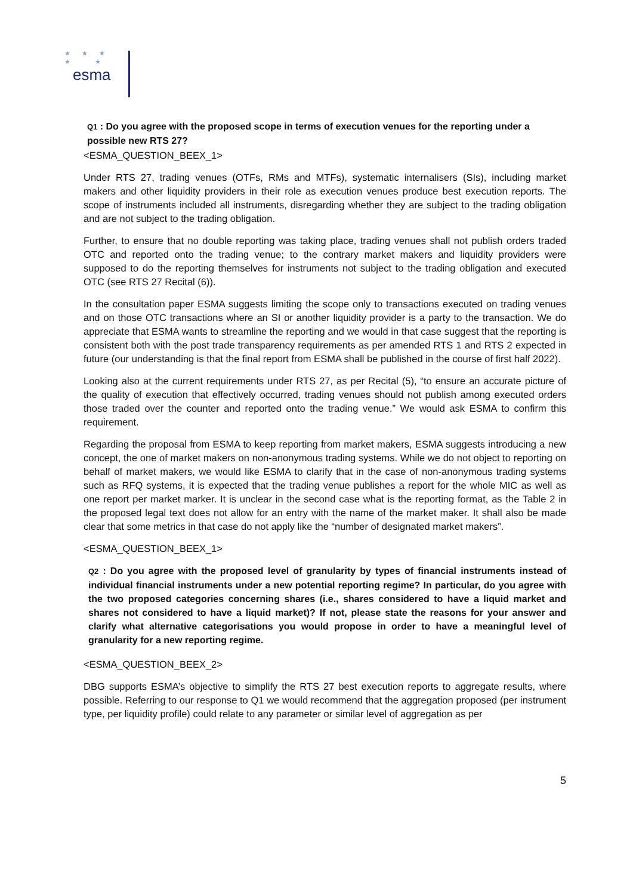★ ★ ★
★ ★
esma
Q1 : Do you agree with the proposed scope in terms of execution venues for the reporting under a possible new RTS 27?
<ESMA_QUESTION_BEEX_1>
Under RTS 27, trading venues (OTFs, RMs and MTFs), systematic internalisers (SIs), including market makers and other liquidity providers in their role as execution venues produce best execution reports. The scope of instruments included all instruments, disregarding whether they are subject to the trading obligation and are not subject to the trading obligation.
Further, to ensure that no double reporting was taking place, trading venues shall not publish orders traded OTC and reported onto the trading venue; to the contrary market makers and liquidity providers were supposed to do the reporting themselves for instruments not subject to the trading obligation and executed OTC (see RTS 27 Recital (6)).
In the consultation paper ESMA suggests limiting the scope only to transactions executed on trading venues and on those OTC transactions where an SI or another liquidity provider is a party to the transaction. We do appreciate that ESMA wants to streamline the reporting and we would in that case suggest that the reporting is consistent both with the post trade transparency requirements as per amended RTS 1 and RTS 2 expected in future (our understanding is that the final report from ESMA shall be published in the course of first half 2022).
Looking also at the current requirements under RTS 27, as per Recital (5), “to ensure an accurate picture of the quality of execution that effectively occurred, trading venues should not publish among executed orders those traded over the counter and reported onto the trading venue.” We would ask ESMA to confirm this requirement.
Regarding the proposal from ESMA to keep reporting from market makers, ESMA suggests introducing a new concept, the one of market makers on non-anonymous trading systems. While we do not object to reporting on behalf of market makers, we would like ESMA to clarify that in the case of non-anonymous trading systems such as RFQ systems, it is expected that the trading venue publishes a report for the whole MIC as well as one report per market marker. It is unclear in the second case what is the reporting format, as the Table 2 in the proposed legal text does not allow for an entry with the name of the market maker. It shall also be made clear that some metrics in that case do not apply like the “number of designated market makers”.
<ESMA_QUESTION_BEEX_1>
Q2 : Do you agree with the proposed level of granularity by types of financial instruments instead of individual financial instruments under a new potential reporting regime? In particular, do you agree with the two proposed categories concerning shares (i.e., shares considered to have a liquid market and shares not considered to have a liquid market)? If not, please state the reasons for your answer and clarify what alternative categorisations you would propose in order to have a meaningful level of granularity for a new reporting regime.
<ESMA_QUESTION_BEEX_2>
DBG supports ESMA’s objective to simplify the RTS 27 best execution reports to aggregate results, where possible. Referring to our response to Q1 we would recommend that the aggregation proposed (per instrument type, per liquidity profile) could relate to any parameter or similar level of aggregation as per
5